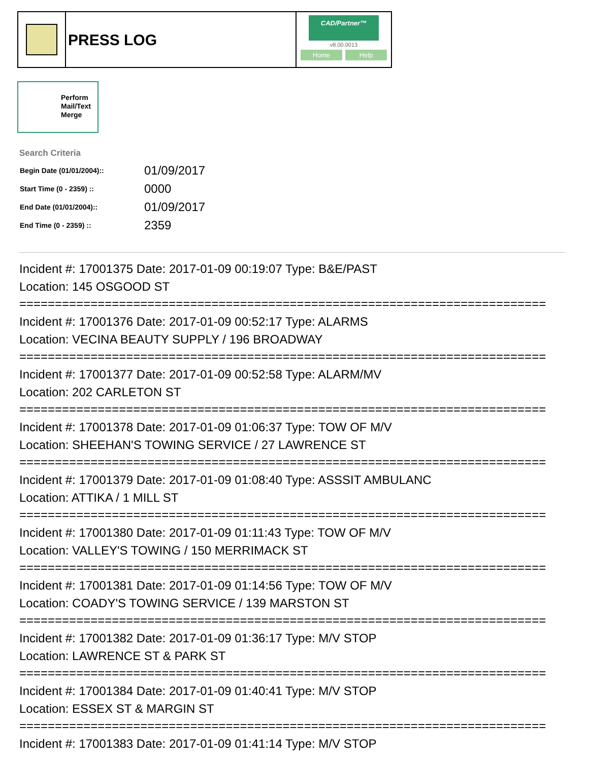PRESS LOG
CAD/Partner™
v8.00.0013
Home Help
Perform
Mail/Text
Merge
Search Criteria
| Begin Date (01/01/2004):: | 01/09/2017 |
| Start Time (0 - 2359) :: | 0000 |
| End Date (01/01/2004):: | 01/09/2017 |
| End Time (0 - 2359) :: | 2359 |
Incident #: 17001375 Date: 2017-01-09 00:19:07 Type: B&E/PAST
Location: 145 OSGOOD ST
==========================================================================
Incident #: 17001376 Date: 2017-01-09 00:52:17 Type: ALARMS
Location: VECINA BEAUTY SUPPLY / 196 BROADWAY
==========================================================================
Incident #: 17001377 Date: 2017-01-09 00:52:58 Type: ALARM/MV
Location: 202 CARLETON ST
==========================================================================
Incident #: 17001378 Date: 2017-01-09 01:06:37 Type: TOW OF M/V
Location: SHEEHAN'S TOWING SERVICE / 27 LAWRENCE ST
==========================================================================
Incident #: 17001379 Date: 2017-01-09 01:08:40 Type: ASSSIT AMBULANC
Location: ATTIKA / 1 MILL ST
==========================================================================
Incident #: 17001380 Date: 2017-01-09 01:11:43 Type: TOW OF M/V
Location: VALLEY'S TOWING / 150 MERRIMACK ST
==========================================================================
Incident #: 17001381 Date: 2017-01-09 01:14:56 Type: TOW OF M/V
Location: COADY'S TOWING SERVICE / 139 MARSTON ST
==========================================================================
Incident #: 17001382 Date: 2017-01-09 01:36:17 Type: M/V STOP
Location: LAWRENCE ST & PARK ST
==========================================================================
Incident #: 17001384 Date: 2017-01-09 01:40:41 Type: M/V STOP
Location: ESSEX ST & MARGIN ST
==========================================================================
Incident #: 17001383 Date: 2017-01-09 01:41:14 Type: M/V STOP